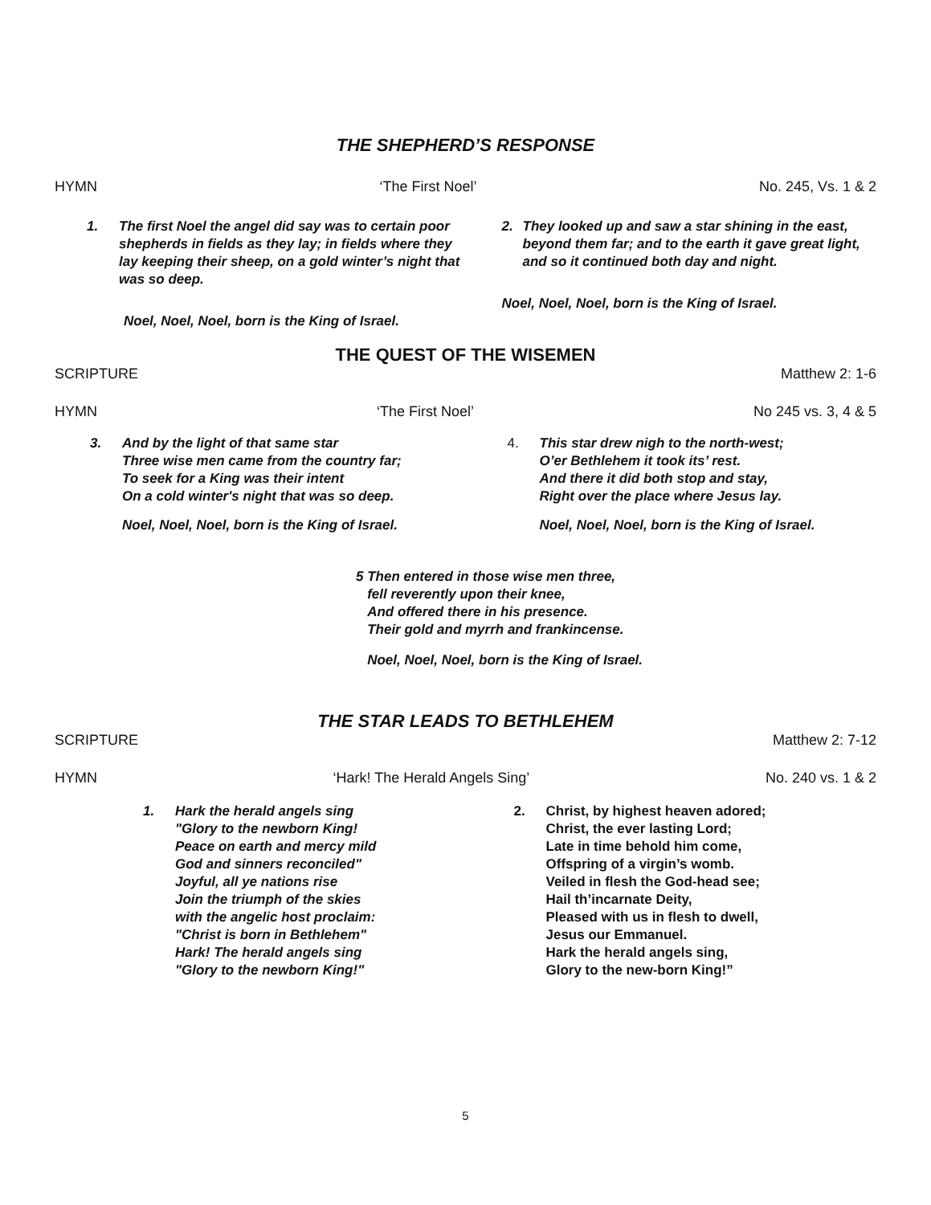THE SHEPHERD’S RESPONSE
HYMN ‘The First Noel’ No. 245, Vs. 1 & 2
1. The first Noel the angel did say was to certain poor shepherds in fields as they lay; in fields where they lay keeping their sheep, on a gold winter’s night that was so deep.
Noel, Noel, Noel, born is the King of Israel.
2. They looked up and saw a star shining in the east, beyond them far; and to the earth it gave great light, and so it continued both day and night.
Noel, Noel, Noel, born is the King of Israel.
THE QUEST OF THE WISEMEN
SCRIPTURE Matthew 2: 1-6
HYMN ‘The First Noel’ No 245 vs. 3, 4 & 5
3. And by the light of that same star
Three wise men came from the country far;
To seek for a King was their intent
On a cold winter's night that was so deep.
Noel, Noel, Noel, born is the King of Israel.
4. This star drew nigh to the north-west;
O’er Bethlehem it took its’ rest.
And there it did both stop and stay,
Right over the place where Jesus lay.
Noel, Noel, Noel, born is the King of Israel.
5 Then entered in those wise men three,
fell reverently upon their knee,
And offered there in his presence.
Their gold and myrrh and frankincense.
Noel, Noel, Noel, born is the King of Israel.
THE STAR LEADS TO BETHLEHEM
SCRIPTURE Matthew 2: 7-12
HYMN ‘Hark! The Herald Angels Sing’ No. 240 vs. 1 & 2
1. Hark the herald angels sing
"Glory to the newborn King!
Peace on earth and mercy mild
God and sinners reconciled"
Joyful, all ye nations rise
Join the triumph of the skies
with the angelic host proclaim:
"Christ is born in Bethlehem"
Hark! The herald angels sing
"Glory to the newborn King!"
2. Christ, by highest heaven adored;
Christ, the ever lasting Lord;
Late in time behold him come,
Offspring of a virgin’s womb.
Veiled in flesh the God-head see;
Hail th’incarnate Deity,
Pleased with us in flesh to dwell,
Jesus our Emmanuel.
Hark the herald angels sing,
Glory to the new-born King!”
5